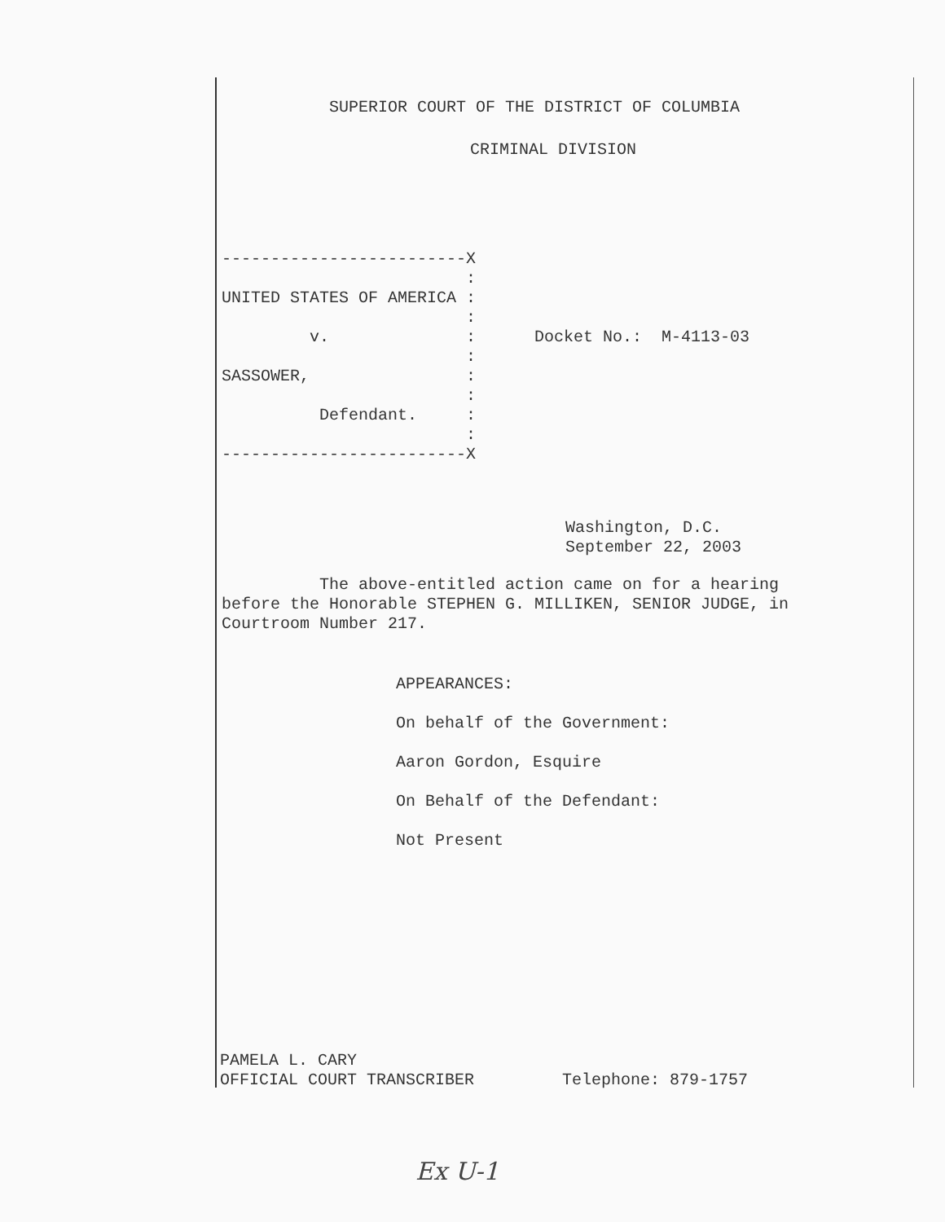SUPERIOR COURT OF THE DISTRICT OF COLUMBIA
CRIMINAL DIVISION
-------------------------X
:
UNITED STATES OF AMERICA :
:
v. : Docket No.: M-4113-03
:
SASSOWER, :
:
Defendant. :
:
-------------------------X
Washington, D.C.
September 22, 2003
The above-entitled action came on for a hearing
before the Honorable STEPHEN G. MILLIKEN, SENIOR JUDGE, in
Courtroom Number 217.
APPEARANCES:
On behalf of the Government:
Aaron Gordon, Esquire
On Behalf of the Defendant:
Not Present
PAMELA L. CARY
OFFICIAL COURT TRANSCRIBER Telephone: 879-1757
Ex U-1